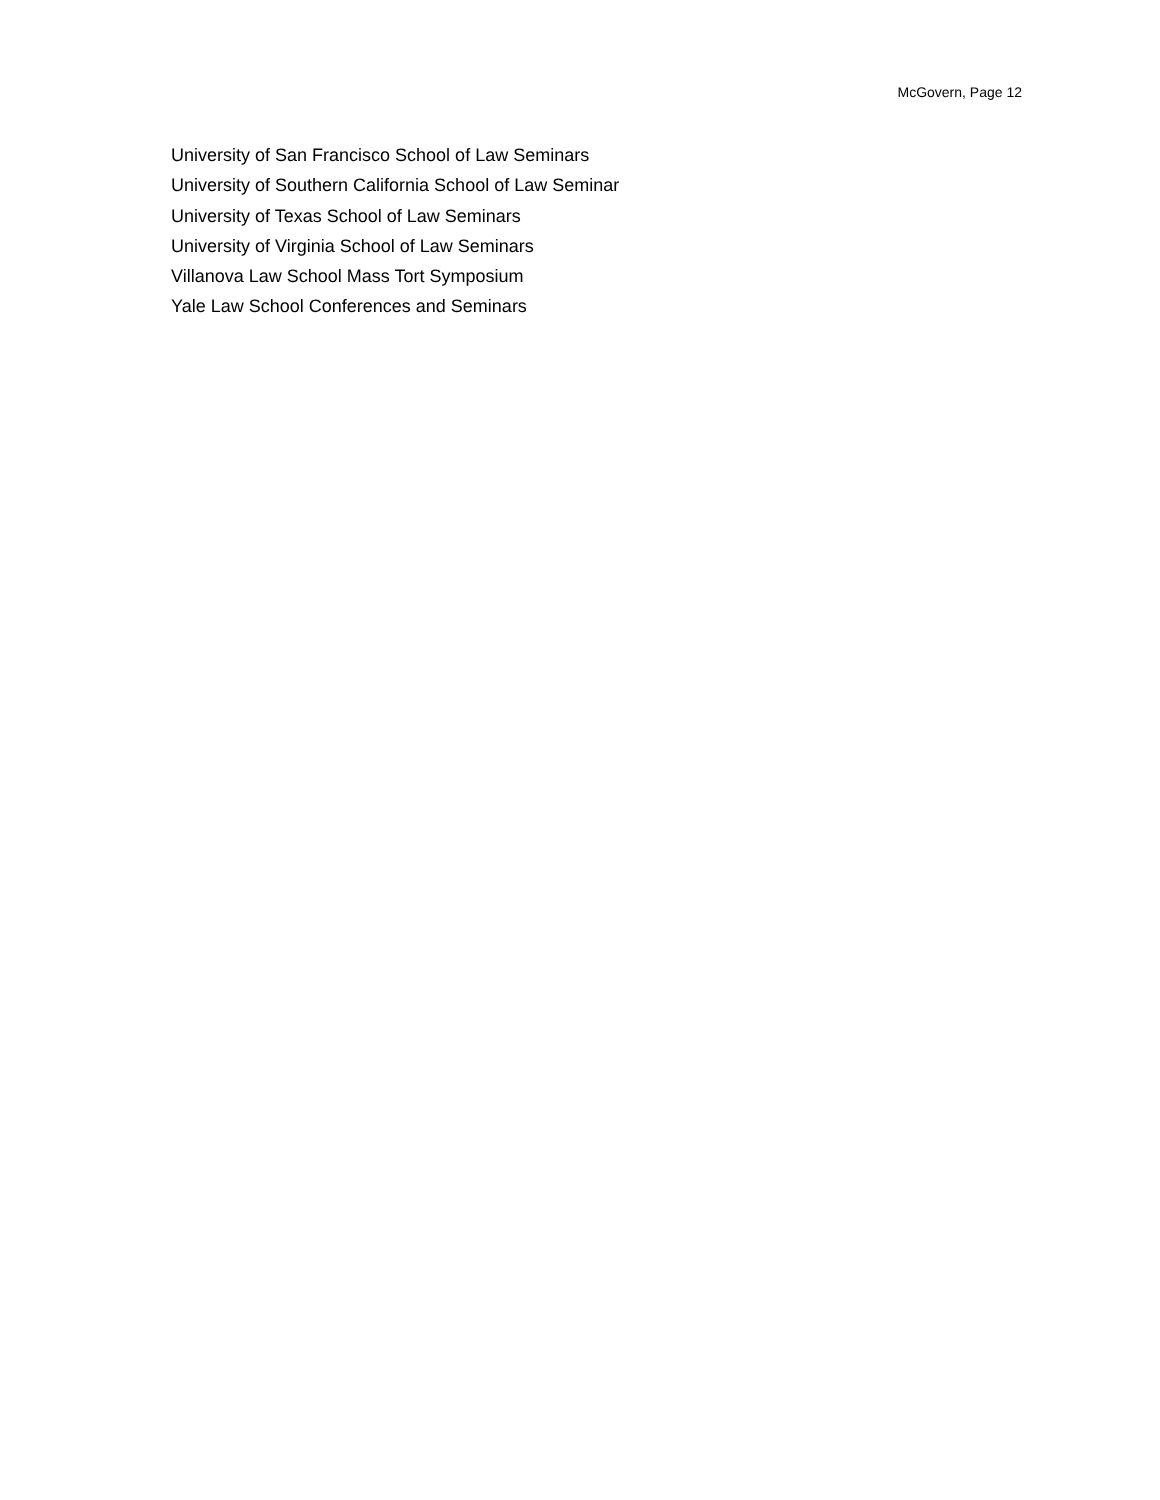McGovern, Page 12
University of San Francisco School of Law Seminars
University of Southern California School of Law Seminar
University of Texas School of Law Seminars
University of Virginia School of Law Seminars
Villanova Law School Mass Tort Symposium
Yale Law School Conferences and Seminars